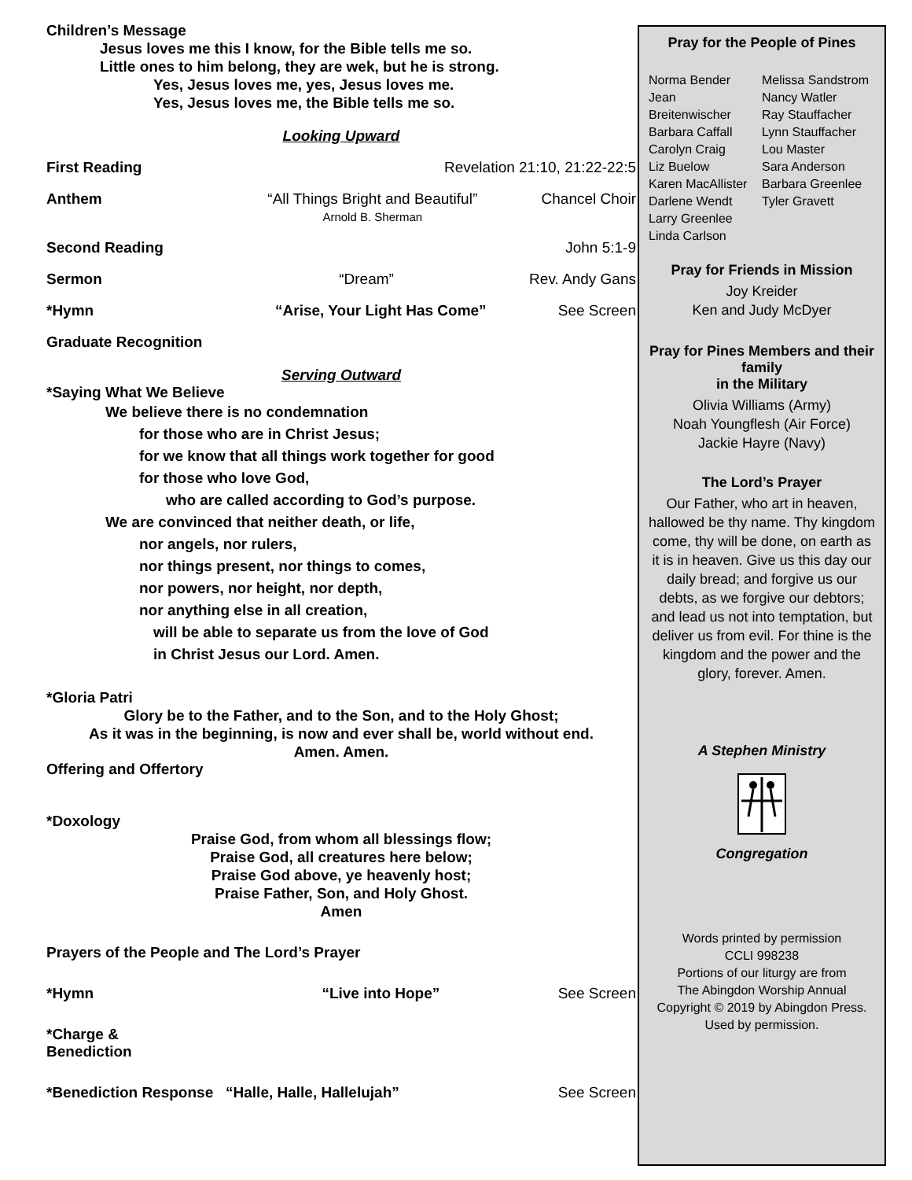Children’s Message
Jesus loves me this I know, for the Bible tells me so.
Little ones to him belong, they are wek, but he is strong.
Yes, Jesus loves me, yes, Jesus loves me.
Yes, Jesus loves me, the Bible tells me so.
Looking Upward
First Reading Revelation 21:10, 21:22-22:5
Anthem “All Things Bright and Beautiful”
Arnold B. Sherman Chancel Choir
Second Reading John 5:1-9
Sermon “Dream” Rev. Andy Gans
*Hymn “Arise, Your Light Has Come” See Screen
Graduate Recognition
Serving Outward
*Saying What We Believe
We believe there is no condemnation
for those who are in Christ Jesus;
for we know that all things work together for good
for those who love God,
who are called according to God’s purpose.
We are convinced that neither death, or life,
nor angels, nor rulers,
nor things present, nor things to comes,
nor powers, nor height, nor depth,
nor anything else in all creation,
will be able to separate us from the love of God
in Christ Jesus our Lord. Amen.
*Gloria Patri
Glory be to the Father, and to the Son, and to the Holy Ghost;
As it was in the beginning, is now and ever shall be, world without end.
Amen. Amen.
Offering and Offertory
*Doxology
Praise God, from whom all blessings flow;
Praise God, all creatures here below;
Praise God above, ye heavenly host;
Praise Father, Son, and Holy Ghost.
Amen
Prayers of the People and The Lord’s Prayer
*Hymn “Live into Hope” See Screen
*Charge & Benediction
*Benediction Response “Halle, Halle, Hallelujah” See Screen
Pray for the People of Pines
Norma Bender
Jean Breitenwischer
Barbara Caffall
Carolyn Craig
Liz Buelow
Karen MacAllister
Darlene Wendt
Larry Greenlee
Linda Carlson
Melissa Sandstrom
Nancy Watler
Ray Stauffacher
Lynn Stauffacher
Lou Master
Sara Anderson
Barbara Greenlee
Tyler Gravett
Pray for Friends in Mission
Joy Kreider
Ken and Judy McDyer
Pray for Pines Members and their family
in the Military
Olivia Williams (Army)
Noah Youngflesh (Air Force)
Jackie Hayre (Navy)
The Lord’s Prayer
Our Father, who art in heaven, hallowed be thy name. Thy kingdom come, thy will be done, on earth as it is in heaven. Give us this day our daily bread; and forgive us our debts, as we forgive our debtors; and lead us not into temptation, but deliver us from evil. For thine is the kingdom and the power and the glory, forever. Amen.
A Stephen Ministry
Congregation
Words printed by permission
CCLI 998238
Portions of our liturgy are from
The Abingdon Worship Annual
Copyright © 2019 by Abingdon Press.
Used by permission.